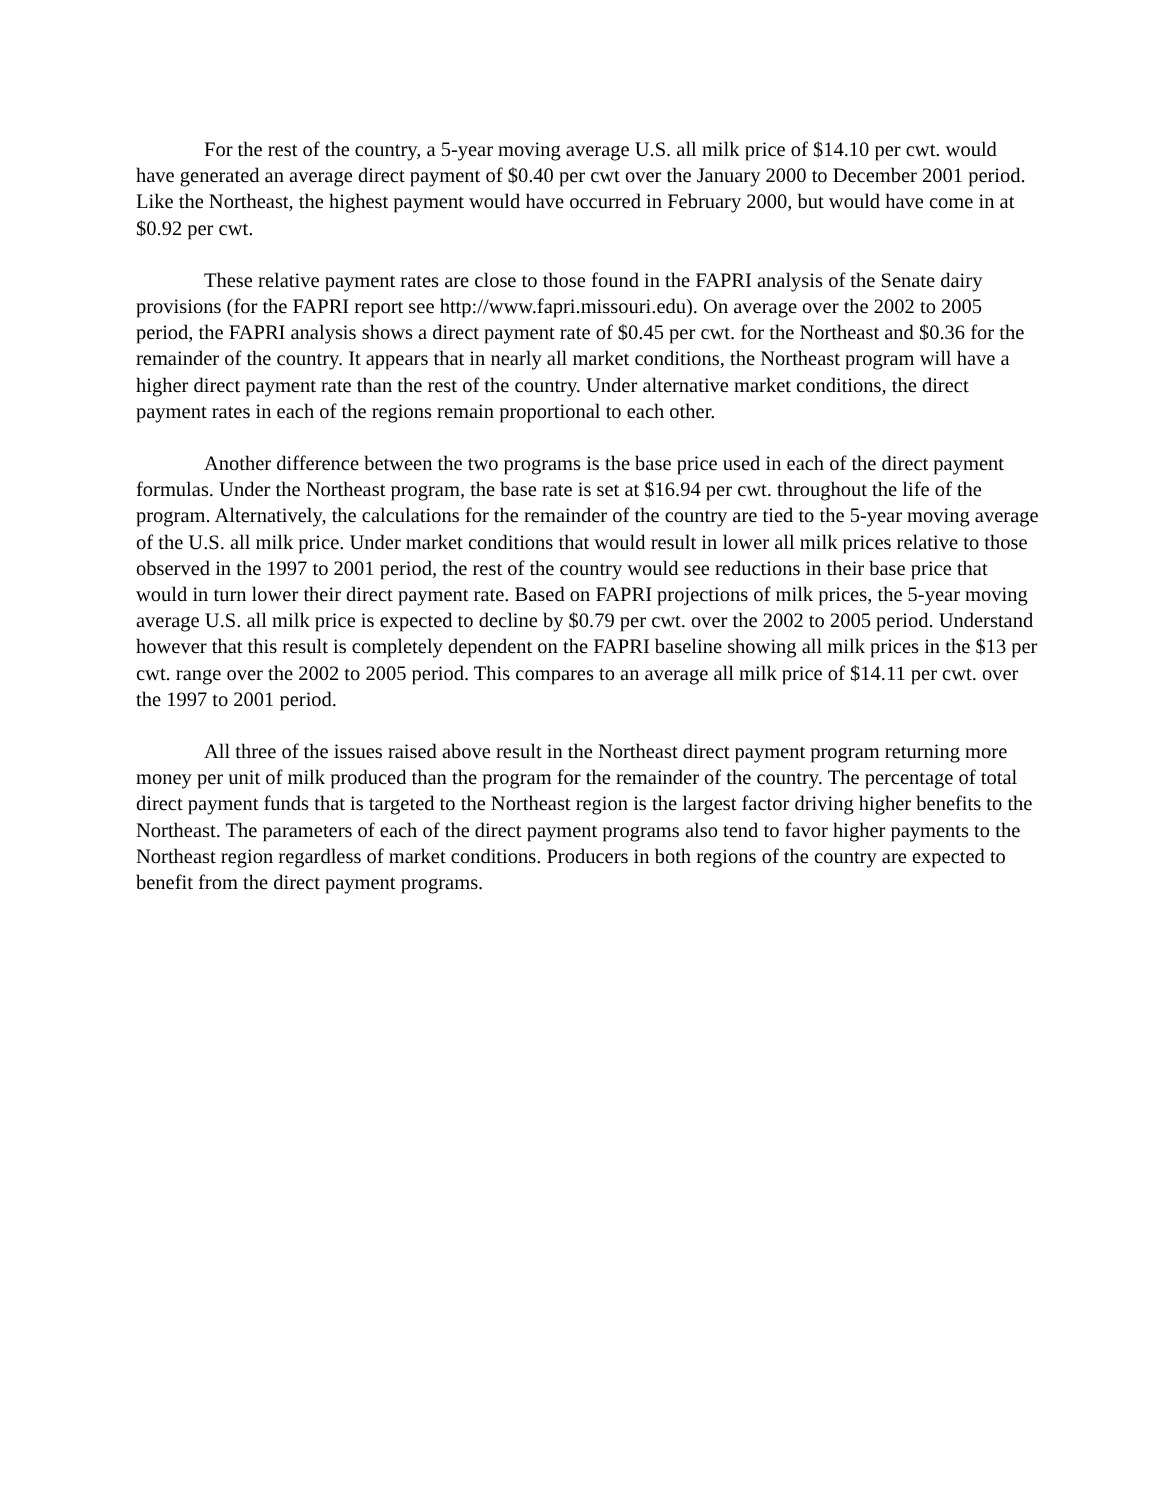For the rest of the country, a 5-year moving average U.S. all milk price of $14.10 per cwt. would have generated an average direct payment of $0.40 per cwt over the January 2000 to December 2001 period. Like the Northeast, the highest payment would have occurred in February 2000, but would have come in at $0.92 per cwt.
These relative payment rates are close to those found in the FAPRI analysis of the Senate dairy provisions (for the FAPRI report see http://www.fapri.missouri.edu). On average over the 2002 to 2005 period, the FAPRI analysis shows a direct payment rate of $0.45 per cwt. for the Northeast and $0.36 for the remainder of the country. It appears that in nearly all market conditions, the Northeast program will have a higher direct payment rate than the rest of the country. Under alternative market conditions, the direct payment rates in each of the regions remain proportional to each other.
Another difference between the two programs is the base price used in each of the direct payment formulas. Under the Northeast program, the base rate is set at $16.94 per cwt. throughout the life of the program. Alternatively, the calculations for the remainder of the country are tied to the 5-year moving average of the U.S. all milk price. Under market conditions that would result in lower all milk prices relative to those observed in the 1997 to 2001 period, the rest of the country would see reductions in their base price that would in turn lower their direct payment rate. Based on FAPRI projections of milk prices, the 5-year moving average U.S. all milk price is expected to decline by $0.79 per cwt. over the 2002 to 2005 period. Understand however that this result is completely dependent on the FAPRI baseline showing all milk prices in the $13 per cwt. range over the 2002 to 2005 period. This compares to an average all milk price of $14.11 per cwt. over the 1997 to 2001 period.
All three of the issues raised above result in the Northeast direct payment program returning more money per unit of milk produced than the program for the remainder of the country. The percentage of total direct payment funds that is targeted to the Northeast region is the largest factor driving higher benefits to the Northeast. The parameters of each of the direct payment programs also tend to favor higher payments to the Northeast region regardless of market conditions. Producers in both regions of the country are expected to benefit from the direct payment programs.